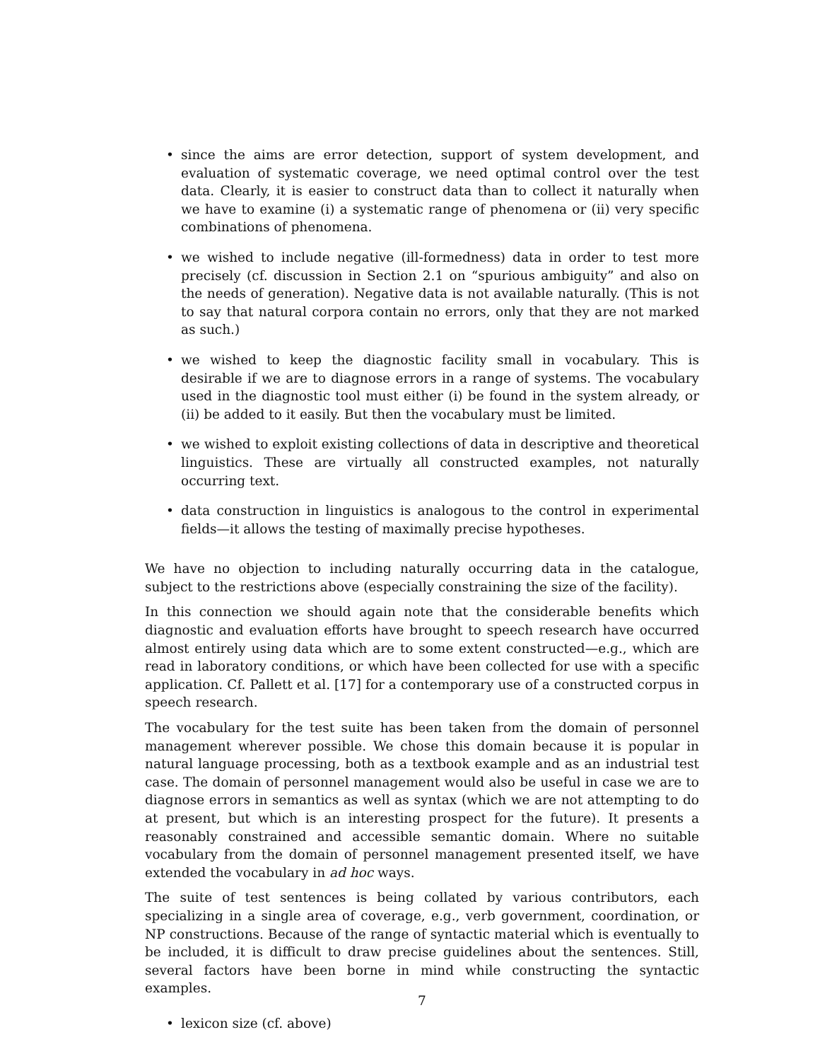• since the aims are error detection, support of system development, and evaluation of systematic coverage, we need optimal control over the test data. Clearly, it is easier to construct data than to collect it naturally when we have to examine (i) a systematic range of phenomena or (ii) very specific combinations of phenomena.
• we wished to include negative (ill-formedness) data in order to test more precisely (cf. discussion in Section 2.1 on “spurious ambiguity” and also on the needs of generation). Negative data is not available naturally. (This is not to say that natural corpora contain no errors, only that they are not marked as such.)
• we wished to keep the diagnostic facility small in vocabulary. This is desirable if we are to diagnose errors in a range of systems. The vocabulary used in the diagnostic tool must either (i) be found in the system already, or (ii) be added to it easily. But then the vocabulary must be limited.
• we wished to exploit existing collections of data in descriptive and theoretical linguistics. These are virtually all constructed examples, not naturally occurring text.
• data construction in linguistics is analogous to the control in experimental fields—it allows the testing of maximally precise hypotheses.
We have no objection to including naturally occurring data in the catalogue, subject to the restrictions above (especially constraining the size of the facility).
In this connection we should again note that the considerable benefits which diagnostic and evaluation efforts have brought to speech research have occurred almost entirely using data which are to some extent constructed—e.g., which are read in laboratory conditions, or which have been collected for use with a specific application. Cf. Pallett et al. [17] for a contemporary use of a constructed corpus in speech research.
The vocabulary for the test suite has been taken from the domain of personnel management wherever possible. We chose this domain because it is popular in natural language processing, both as a textbook example and as an industrial test case. The domain of personnel management would also be useful in case we are to diagnose errors in semantics as well as syntax (which we are not attempting to do at present, but which is an interesting prospect for the future). It presents a reasonably constrained and accessible semantic domain. Where no suitable vocabulary from the domain of personnel management presented itself, we have extended the vocabulary in ad hoc ways.
The suite of test sentences is being collated by various contributors, each specializing in a single area of coverage, e.g., verb government, coordination, or NP constructions. Because of the range of syntactic material which is eventually to be included, it is difficult to draw precise guidelines about the sentences. Still, several factors have been borne in mind while constructing the syntactic examples.
• lexicon size (cf. above)
7